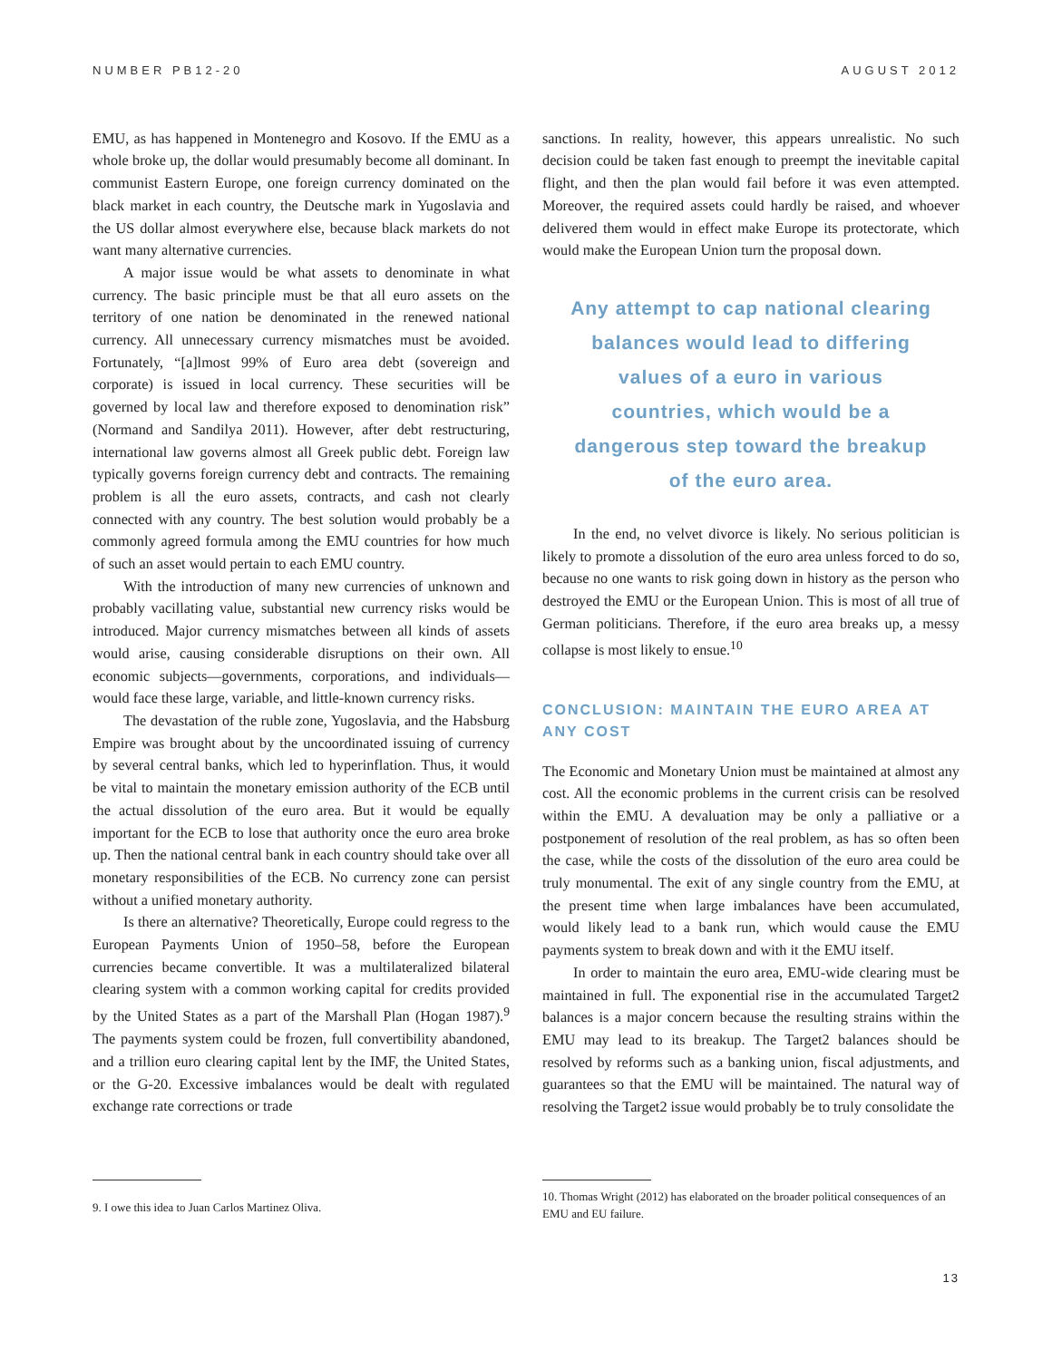NUMBER PB12-20 AUGUST 2012
EMU, as has happened in Montenegro and Kosovo. If the EMU as a whole broke up, the dollar would presumably become all dominant. In communist Eastern Europe, one foreign currency dominated on the black market in each country, the Deutsche mark in Yugoslavia and the US dollar almost everywhere else, because black markets do not want many alternative currencies.
A major issue would be what assets to denominate in what currency. The basic principle must be that all euro assets on the territory of one nation be denominated in the renewed national currency. All unnecessary currency mismatches must be avoided. Fortunately, “[a]lmost 99% of Euro area debt (sovereign and corporate) is issued in local currency. These securities will be governed by local law and therefore exposed to denomination risk” (Normand and Sandilya 2011). However, after debt restructuring, international law governs almost all Greek public debt. Foreign law typically governs foreign currency debt and contracts. The remaining problem is all the euro assets, contracts, and cash not clearly connected with any country. The best solution would probably be a commonly agreed formula among the EMU countries for how much of such an asset would pertain to each EMU country.
With the introduction of many new currencies of unknown and probably vacillating value, substantial new currency risks would be introduced. Major currency mismatches between all kinds of assets would arise, causing considerable disruptions on their own. All economic subjects—governments, corporations, and individuals—would face these large, variable, and little-known currency risks.
The devastation of the ruble zone, Yugoslavia, and the Habsburg Empire was brought about by the uncoordinated issuing of currency by several central banks, which led to hyperinflation. Thus, it would be vital to maintain the monetary emission authority of the ECB until the actual dissolution of the euro area. But it would be equally important for the ECB to lose that authority once the euro area broke up. Then the national central bank in each country should take over all monetary responsibilities of the ECB. No currency zone can persist without a unified monetary authority.
Is there an alternative? Theoretically, Europe could regress to the European Payments Union of 1950–58, before the European currencies became convertible. It was a multilateralized bilateral clearing system with a common working capital for credits provided by the United States as a part of the Marshall Plan (Hogan 1987).<sup>9</sup> The payments system could be frozen, full convertibility abandoned, and a trillion euro clearing capital lent by the IMF, the United States, or the G-20. Excessive imbalances would be dealt with regulated exchange rate corrections or trade
sanctions. In reality, however, this appears unrealistic. No such decision could be taken fast enough to preempt the inevitable capital flight, and then the plan would fail before it was even attempted. Moreover, the required assets could hardly be raised, and whoever delivered them would in effect make Europe its protectorate, which would make the European Union turn the proposal down.
Any attempt to cap national clearing balances would lead to differing values of a euro in various countries, which would be a dangerous step toward the breakup of the euro area.
In the end, no velvet divorce is likely. No serious politician is likely to promote a dissolution of the euro area unless forced to do so, because no one wants to risk going down in history as the person who destroyed the EMU or the European Union. This is most of all true of German politicians. Therefore, if the euro area breaks up, a messy collapse is most likely to ensue.<sup>10</sup>
CONCLUSION: MAINTAIN THE EURO AREA AT ANY COST
The Economic and Monetary Union must be maintained at almost any cost. All the economic problems in the current crisis can be resolved within the EMU. A devaluation may be only a palliative or a postponement of resolution of the real problem, as has so often been the case, while the costs of the dissolution of the euro area could be truly monumental. The exit of any single country from the EMU, at the present time when large imbalances have been accumulated, would likely lead to a bank run, which would cause the EMU payments system to break down and with it the EMU itself.
In order to maintain the euro area, EMU-wide clearing must be maintained in full. The exponential rise in the accumulated Target2 balances is a major concern because the resulting strains within the EMU may lead to its breakup. The Target2 balances should be resolved by reforms such as a banking union, fiscal adjustments, and guarantees so that the EMU will be maintained. The natural way of resolving the Target2 issue would probably be to truly consolidate the
9. I owe this idea to Juan Carlos Martinez Oliva.
10. Thomas Wright (2012) has elaborated on the broader political consequences of an EMU and EU failure.
13